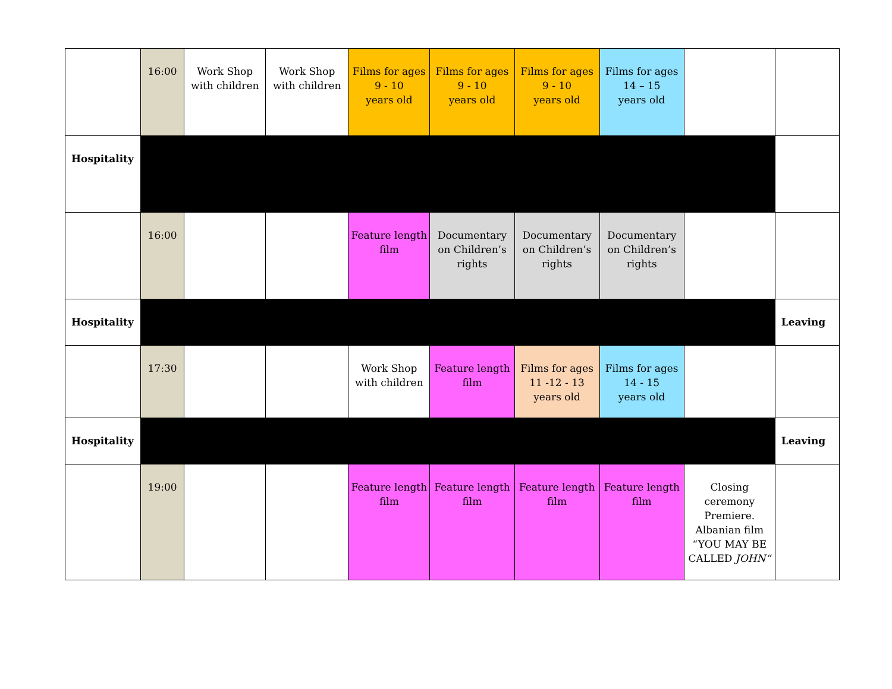| | 16:00 | Work Shop with children | Work Shop with children | Films for ages 9 - 10 years old | Films for ages 9 - 10 years old | Films for ages 9 - 10 years old | Films for ages 14 – 15 years old | | |
| Hospitality | | | | | | | | | |
| | 16:00 | | | Feature length film | Documentary on Children’s rights | Documentary on Children’s rights | Documentary on Children’s rights | | |
| Hospitality | | | | | | | | | Leaving |
| | 17:30 | | | Work Shop with children | Feature length film | Films for ages 11 -12 - 13 years old | Films for ages 14 - 15 years old | | |
| Hospitality | | | | | | | | | Leaving |
| | 19:00 | | | Feature length film | Feature length film | Feature length film | Feature length film | Closing ceremony Premiere. Albanian film “YOU MAY BE CALLED JOHN“ | |